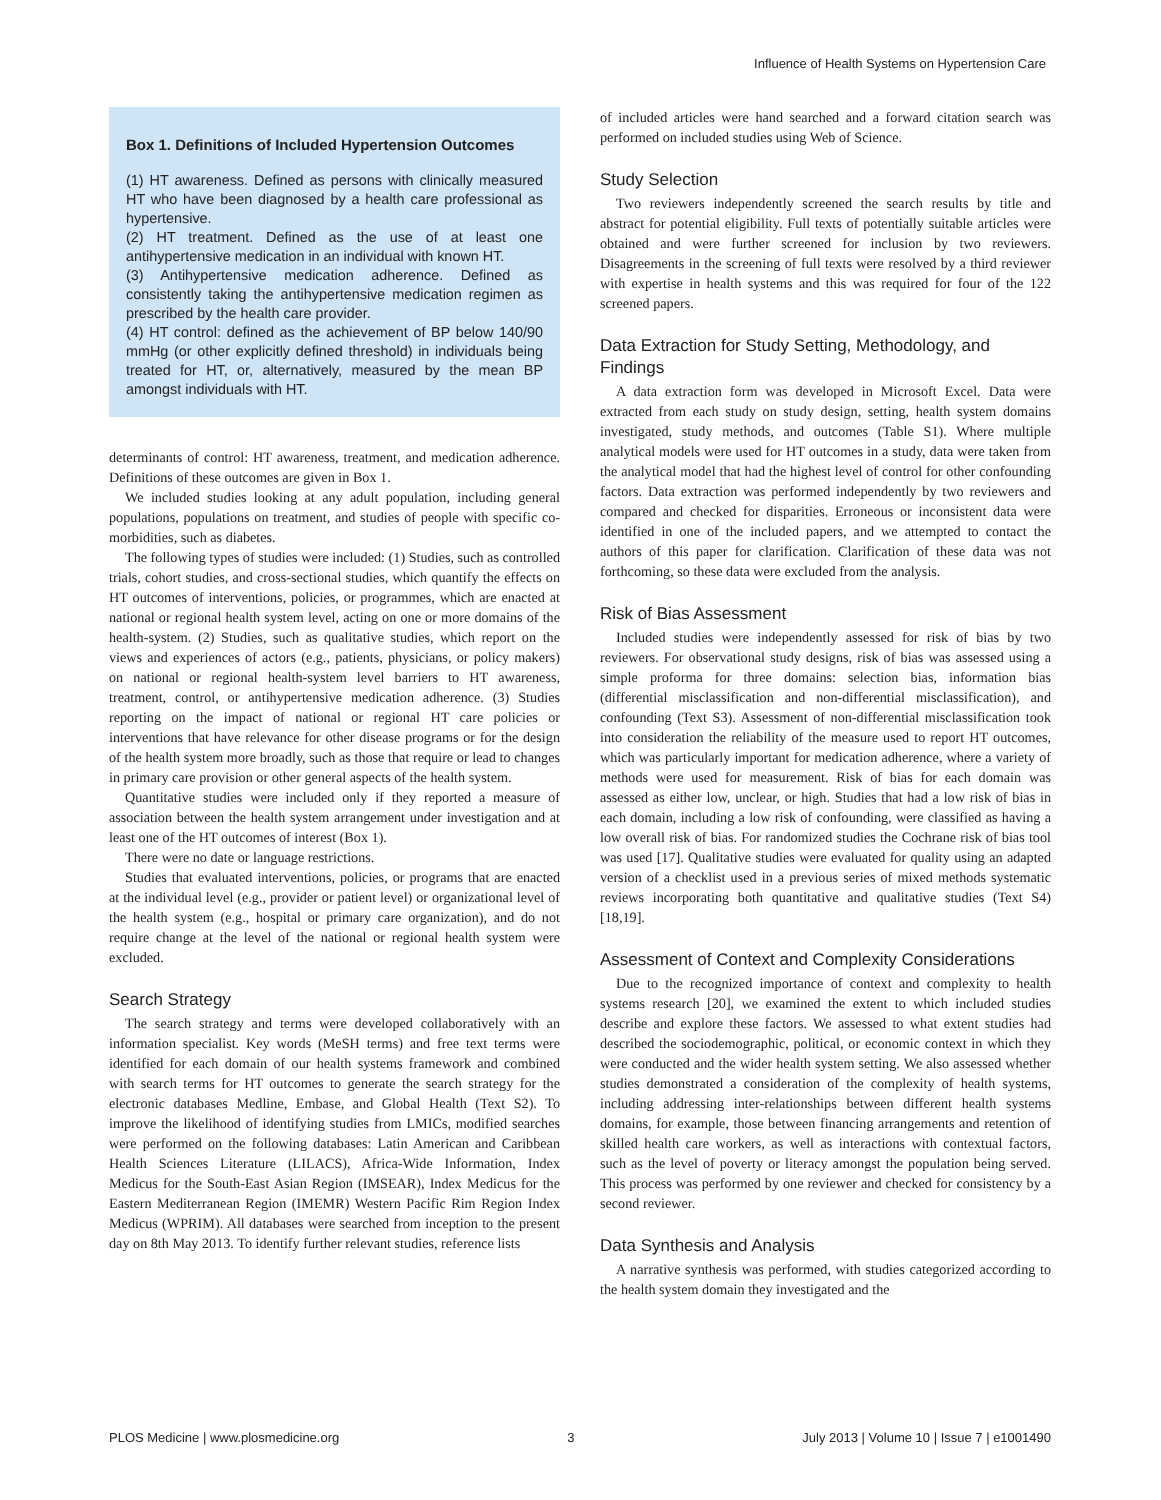Influence of Health Systems on Hypertension Care
Box 1. Definitions of Included Hypertension Outcomes
(1) HT awareness. Defined as persons with clinically measured HT who have been diagnosed by a health care professional as hypertensive.
(2) HT treatment. Defined as the use of at least one antihypertensive medication in an individual with known HT.
(3) Antihypertensive medication adherence. Defined as consistently taking the antihypertensive medication regimen as prescribed by the health care provider.
(4) HT control: defined as the achievement of BP below 140/90 mmHg (or other explicitly defined threshold) in individuals being treated for HT, or, alternatively, measured by the mean BP amongst individuals with HT.
determinants of control: HT awareness, treatment, and medication adherence. Definitions of these outcomes are given in Box 1.
We included studies looking at any adult population, including general populations, populations on treatment, and studies of people with specific co-morbidities, such as diabetes.
The following types of studies were included: (1) Studies, such as controlled trials, cohort studies, and cross-sectional studies, which quantify the effects on HT outcomes of interventions, policies, or programmes, which are enacted at national or regional health system level, acting on one or more domains of the health-system. (2) Studies, such as qualitative studies, which report on the views and experiences of actors (e.g., patients, physicians, or policy makers) on national or regional health-system level barriers to HT awareness, treatment, control, or antihypertensive medication adherence. (3) Studies reporting on the impact of national or regional HT care policies or interventions that have relevance for other disease programs or for the design of the health system more broadly, such as those that require or lead to changes in primary care provision or other general aspects of the health system.
Quantitative studies were included only if they reported a measure of association between the health system arrangement under investigation and at least one of the HT outcomes of interest (Box 1).
There were no date or language restrictions.
Studies that evaluated interventions, policies, or programs that are enacted at the individual level (e.g., provider or patient level) or organizational level of the health system (e.g., hospital or primary care organization), and do not require change at the level of the national or regional health system were excluded.
Search Strategy
The search strategy and terms were developed collaboratively with an information specialist. Key words (MeSH terms) and free text terms were identified for each domain of our health systems framework and combined with search terms for HT outcomes to generate the search strategy for the electronic databases Medline, Embase, and Global Health (Text S2). To improve the likelihood of identifying studies from LMICs, modified searches were performed on the following databases: Latin American and Caribbean Health Sciences Literature (LILACS), Africa-Wide Information, Index Medicus for the South-East Asian Region (IMSEAR), Index Medicus for the Eastern Mediterranean Region (IMEMR) Western Pacific Rim Region Index Medicus (WPRIM). All databases were searched from inception to the present day on 8th May 2013. To identify further relevant studies, reference lists
of included articles were hand searched and a forward citation search was performed on included studies using Web of Science.
Study Selection
Two reviewers independently screened the search results by title and abstract for potential eligibility. Full texts of potentially suitable articles were obtained and were further screened for inclusion by two reviewers. Disagreements in the screening of full texts were resolved by a third reviewer with expertise in health systems and this was required for four of the 122 screened papers.
Data Extraction for Study Setting, Methodology, and Findings
A data extraction form was developed in Microsoft Excel. Data were extracted from each study on study design, setting, health system domains investigated, study methods, and outcomes (Table S1). Where multiple analytical models were used for HT outcomes in a study, data were taken from the analytical model that had the highest level of control for other confounding factors. Data extraction was performed independently by two reviewers and compared and checked for disparities. Erroneous or inconsistent data were identified in one of the included papers, and we attempted to contact the authors of this paper for clarification. Clarification of these data was not forthcoming, so these data were excluded from the analysis.
Risk of Bias Assessment
Included studies were independently assessed for risk of bias by two reviewers. For observational study designs, risk of bias was assessed using a simple proforma for three domains: selection bias, information bias (differential misclassification and non-differential misclassification), and confounding (Text S3). Assessment of non-differential misclassification took into consideration the reliability of the measure used to report HT outcomes, which was particularly important for medication adherence, where a variety of methods were used for measurement. Risk of bias for each domain was assessed as either low, unclear, or high. Studies that had a low risk of bias in each domain, including a low risk of confounding, were classified as having a low overall risk of bias. For randomized studies the Cochrane risk of bias tool was used [17]. Qualitative studies were evaluated for quality using an adapted version of a checklist used in a previous series of mixed methods systematic reviews incorporating both quantitative and qualitative studies (Text S4) [18,19].
Assessment of Context and Complexity Considerations
Due to the recognized importance of context and complexity to health systems research [20], we examined the extent to which included studies describe and explore these factors. We assessed to what extent studies had described the sociodemographic, political, or economic context in which they were conducted and the wider health system setting. We also assessed whether studies demonstrated a consideration of the complexity of health systems, including addressing inter-relationships between different health systems domains, for example, those between financing arrangements and retention of skilled health care workers, as well as interactions with contextual factors, such as the level of poverty or literacy amongst the population being served. This process was performed by one reviewer and checked for consistency by a second reviewer.
Data Synthesis and Analysis
A narrative synthesis was performed, with studies categorized according to the health system domain they investigated and the
PLOS Medicine | www.plosmedicine.org 3 July 2013 | Volume 10 | Issue 7 | e1001490